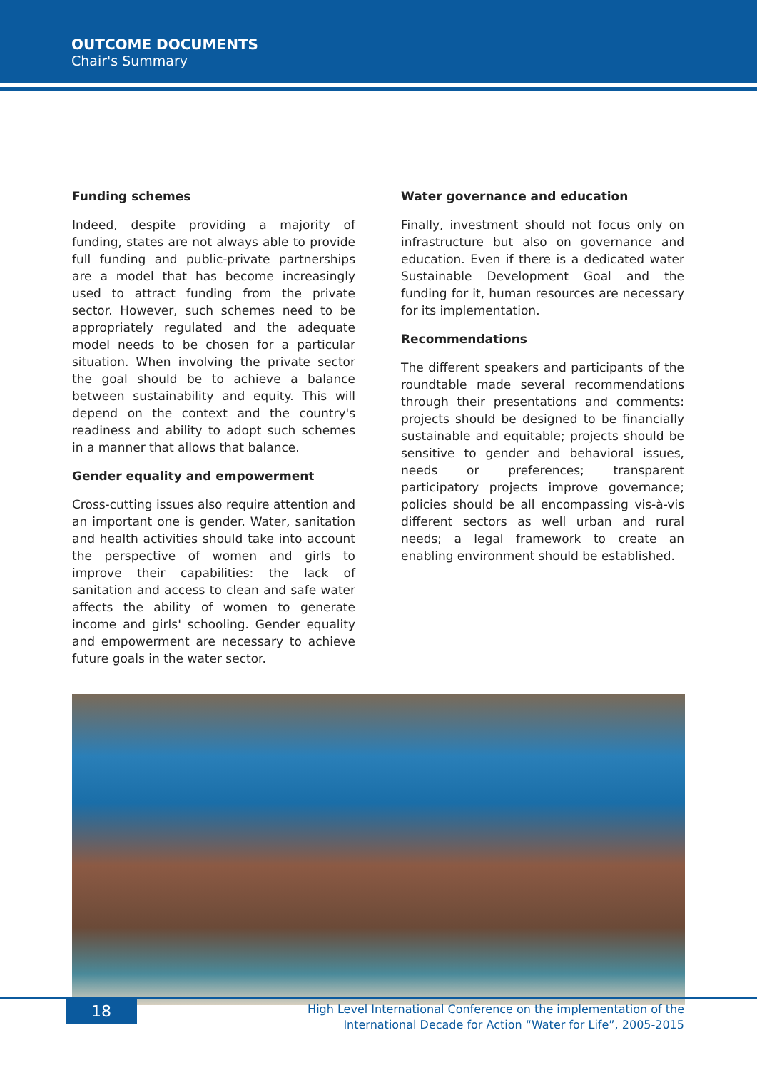OUTCOME DOCUMENTS
Chair's Summary
Funding schemes
Indeed, despite providing a majority of funding, states are not always able to provide full funding and public-private partnerships are a model that has become increasingly used to attract funding from the private sector. However, such schemes need to be appropriately regulated and the adequate model needs to be chosen for a particular situation. When involving the private sector the goal should be to achieve a balance between sustainability and equity. This will depend on the context and the country's readiness and ability to adopt such schemes in a manner that allows that balance.
Gender equality and empowerment
Cross-cutting issues also require attention and an important one is gender. Water, sanitation and health activities should take into account the perspective of women and girls to improve their capabilities: the lack of sanitation and access to clean and safe water affects the ability of women to generate income and girls' schooling. Gender equality and empowerment are necessary to achieve future goals in the water sector.
Water governance and education
Finally, investment should not focus only on infrastructure but also on governance and education. Even if there is a dedicated water Sustainable Development Goal and the funding for it, human resources are necessary for its implementation.
Recommendations
The different speakers and participants of the roundtable made several recommendations through their presentations and comments: projects should be designed to be financially sustainable and equitable; projects should be sensitive to gender and behavioral issues, needs or preferences; transparent participatory projects improve governance; policies should be all encompassing vis-à-vis different sectors as well urban and rural needs; a legal framework to create an enabling environment should be established.
18
High Level International Conference on the implementation of the
International Decade for Action “Water for Life”, 2005-2015